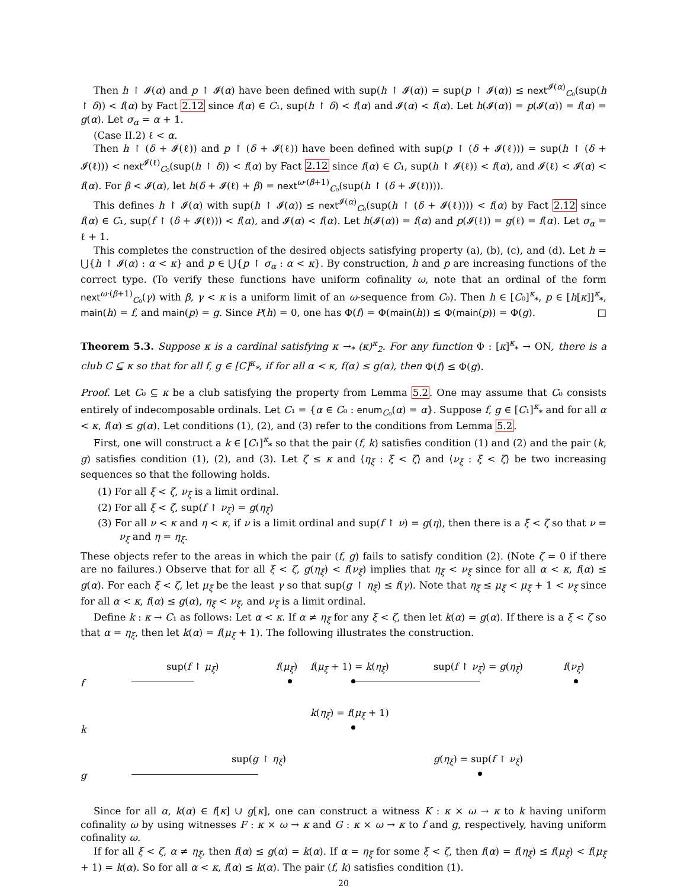Then h ↾ 𝓘(α) and p ↾ 𝓘(α) have been defined with sup(h ↾ 𝓘(α)) = sup(p ↾ 𝓘(α)) ≤ next<sup>𝓘(α)</sup><sub>C₀</sub>(sup(h ↾ δ)) < f(α) by Fact 2.12 since f(α) ∈ C₁, sup(h ↾ δ) < f(α) and 𝓘(α) < f(α). Let h(𝓘(α)) = p(𝓘(α)) = f(α) = g(α). Let σ<sub>α</sub> = α + 1.
(Case II.2) ℓ < α.
Then h ↾ (δ + 𝓘(ℓ)) and p ↾ (δ + 𝓘(ℓ)) have been defined with sup(p ↾ (δ + 𝓘(ℓ))) = sup(h ↾ (δ + 𝓘(ℓ))) < next<sup>𝓘(ℓ)</sup><sub>C₀</sub>(sup(h ↾ δ)) < f(α) by Fact 2.12 since f(α) ∈ C₁, sup(h ↾ 𝓘(ℓ)) < f(α), and 𝓘(ℓ) < 𝓘(α) < f(α). For β < 𝓘(α), let h(δ + 𝓘(ℓ) + β) = next<sup>ω·(β+1)</sup><sub>C₀</sub>(sup(h ↾ (δ + 𝓘(ℓ)))).
This defines h ↾ 𝓘(α) with sup(h ↾ 𝓘(α)) ≤ next<sup>𝓘(α)</sup><sub>C₀</sub>(sup(h ↾ (δ + 𝓘(ℓ)))) < f(α) by Fact 2.12 since f(α) ∈ C₁, sup(f ↾ (δ + 𝓘(ℓ))) < f(α), and 𝓘(α) < f(α). Let h(𝓘(α)) = f(α) and p(𝓘(ℓ)) = g(ℓ) = f(α). Let σ<sub>α</sub> = ℓ + 1.
This completes the construction of the desired objects satisfying property (a), (b), (c), and (d). Let h = ⋃{h ↾ 𝓘(α) : α < κ} and p ∈ ⋃{p ↾ σ<sub>α</sub> : α < κ}. By construction, h and p are increasing functions of the correct type. (To verify these functions have uniform cofinality ω, note that an ordinal of the form next<sup>ω·(β+1)</sup><sub>C₀</sub>(γ) with β, γ < κ is a uniform limit of an ω-sequence from C₀). Then h ∈ [C₀]<sup>κ</sup><sub>*</sub>, p ∈ [h[κ]]<sup>κ</sup><sub>*</sub>, main(h) = f, and main(p) = g. Since P(h) = 0, one has Φ(f) = Φ(main(h)) ≤ Φ(main(p)) = Φ(g). □
Theorem 5.3. Suppose κ is a cardinal satisfying κ →<sub>*</sub> (κ)<sup>κ</sup><sub>2</sub>. For any function Φ : [κ]<sup>κ</sup><sub>*</sub> → ON, there is a club C ⊆ κ so that for all f, g ∈ [C]<sup>κ</sup><sub>*</sub>, if for all α < κ, f(α) ≤ g(α), then Φ(f) ≤ Φ(g).
Proof. Let C₀ ⊆ κ be a club satisfying the property from Lemma 5.2. One may assume that C₀ consists entirely of indecomposable ordinals. Let C₁ = {α ∈ C₀ : enum<sub>C₀</sub>(α) = α}. Suppose f, g ∈ [C₁]<sup>κ</sup><sub>*</sub> and for all α < κ, f(α) ≤ g(α). Let conditions (1), (2), and (3) refer to the conditions from Lemma 5.2.
First, one will construct a k ∈ [C₁]<sup>κ</sup><sub>*</sub> so that the pair (f, k) satisfies condition (1) and (2) and the pair (k, g) satisfies condition (1), (2), and (3). Let ζ ≤ κ and ⟨η<sub>ξ</sub> : ξ < ζ⟩ and ⟨ν<sub>ξ</sub> : ξ < ζ⟩ be two increasing sequences so that the following holds.
(1) For all ξ < ζ, ν<sub>ξ</sub> is a limit ordinal.
(2) For all ξ < ζ, sup(f ↾ ν<sub>ξ</sub>) = g(η<sub>ξ</sub>)
(3) For all ν < κ and η < κ, if ν is a limit ordinal and sup(f ↾ ν) = g(η), then there is a ξ < ζ so that ν = ν<sub>ξ</sub> and η = η<sub>ξ</sub>.
These objects refer to the areas in which the pair (f, g) fails to satisfy condition (2). (Note ζ = 0 if there are no failures.) Observe that for all ξ < ζ, g(η<sub>ξ</sub>) < f(ν<sub>ξ</sub>) implies that η<sub>ξ</sub> < ν<sub>ξ</sub> since for all α < κ, f(α) ≤ g(α). For each ξ < ζ, let μ<sub>ξ</sub> be the least γ so that sup(g ↾ η<sub>ξ</sub>) ≤ f(γ). Note that η<sub>ξ</sub> ≤ μ<sub>ξ</sub> < μ<sub>ξ</sub> + 1 < ν<sub>ξ</sub> since for all α < κ, f(α) ≤ g(α), η<sub>ξ</sub> < ν<sub>ξ</sub>, and ν<sub>ξ</sub> is a limit ordinal.
Define k : κ → C₁ as follows: Let α < κ. If α ≠ η<sub>ξ</sub> for any ξ < ζ, then let k(α) = g(α). If there is a ξ < ζ so that α = η<sub>ξ</sub>, then let k(α) = f(μ<sub>ξ</sub> + 1). The following illustrates the construction.
f
sup(f ↾ μ<sub>ξ</sub>) f(μ<sub>ξ</sub>) f(μ<sub>ξ</sub> + 1) = k(η<sub>ξ</sub>) sup(f ↾ ν<sub>ξ</sub>) = g(η<sub>ξ</sub>) f(ν<sub>ξ</sub>)
k
k(η<sub>ξ</sub>) = f(μ<sub>ξ</sub> + 1)
g
sup(g ↾ η<sub>ξ</sub>) g(η<sub>ξ</sub>) = sup(f ↾ ν<sub>ξ</sub>)
Since for all α, k(α) ∈ f[κ] ∪ g[κ], one can construct a witness K : κ × ω → κ to k having uniform cofinality ω by using witnesses F : κ × ω → κ and G : κ × ω → κ to f and g, respectively, having uniform cofinality ω.
If for all ξ < ζ, α ≠ η<sub>ξ</sub>, then f(α) ≤ g(α) = k(α). If α = η<sub>ξ</sub> for some ξ < ζ, then f(α) = f(η<sub>ξ</sub>) ≤ f(μ<sub>ξ</sub>) < f(μ<sub>ξ</sub> + 1) = k(α). So for all α < κ, f(α) ≤ k(α). The pair (f, k) satisfies condition (1).
20